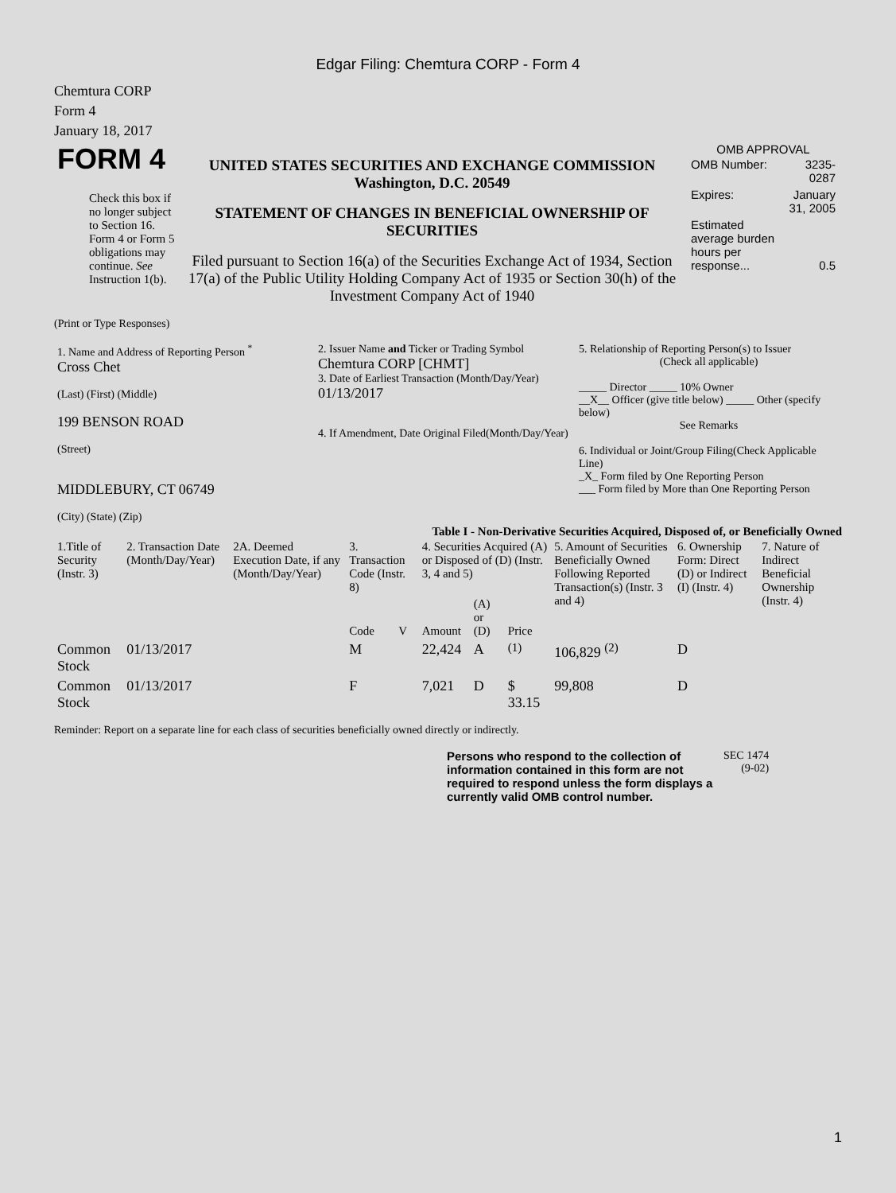Edgar Filing: Chemtura CORP - Form 4
Chemtura CORP
Form 4
January 18, 2017
| FORM 4 Check this box if no longer subject to Section 16. Form 4 or Form 5 obligations may continue. See Instruction 1(b). | UNITED STATES SECURITIES AND EXCHANGE COMMISSION Washington, D.C. 20549 STATEMENT OF CHANGES IN BENEFICIAL OWNERSHIP OF SECURITIES Filed pursuant to Section 16(a) of the Securities Exchange Act of 1934, Section 17(a) of the Public Utility Holding Company Act of 1935 or Section 30(h) of the Investment Company Act of 1940 | OMB APPROVAL / OMB Number: / 3235-0287 / / Expires: / January 31, 2005 / / Estimated average burden hours per response... / 0.5 / |
(Print or Type Responses)
| 1. Name and Address of Reporting Person <sup>*</sup> Cross Chet (Last) (First) (Middle) 199 BENSON ROAD (Street) MIDDLEBURY, CT 06749 (City) (State) (Zip) | 2. Issuer Name and Ticker or Trading Symbol Chemtura CORP [CHMT] 3. Date of Earliest Transaction (Month/Day/Year) 01/13/2017 4. If Amendment, Date Original Filed(Month/Day/Year) | 5. Relationship of Reporting Person(s) to Issuer (Check all applicable) _____ Director _____ 10% Owner __X__ Officer (give title below) _____ Other (specify below) See Remarks 6. Individual or Joint/Group Filing(Check Applicable Line) _X_ Form filed by One Reporting Person ___ Form filed by More than One Reporting Person |
Table I - Non-Derivative Securities Acquired, Disposed of, or Beneficially Owned
| 1.Title of Security (Instr. 3) | 2. Transaction Date (Month/Day/Year) | 2A. Deemed Execution Date, if any (Month/Day/Year) | 3. Transaction Code (Instr. 8) | | 4. Securities Acquired (A) or Disposed of (D) (Instr. 3, 4 and 5) | | | 5. Amount of Securities Beneficially Owned Following Reported Transaction(s) (Instr. 3 and 4) | 6. Ownership Form: Direct (D) or Indirect (I) (Instr. 4) | 7. Nature of Indirect Beneficial Ownership (Instr. 4) |
| --- | --- | --- | --- | --- | --- | --- | --- | --- | --- | --- |
| | | | Code | V | Amount | (A) or (D) | Price | | | |
| Common Stock | 01/13/2017 | | M | | 22,424 | A | <sup>(1)</sup> | 106,829 <sup>(2)</sup> | D | |
| Common Stock | 01/13/2017 | | F | | 7,021 | D | $ 33.15 | 99,808 | D | |
Reminder: Report on a separate line for each class of securities beneficially owned directly or indirectly.
| Persons who respond to the collection of information contained in this form are not required to respond unless the form displays a currently valid OMB control number. | SEC 1474 (9-02) |
1